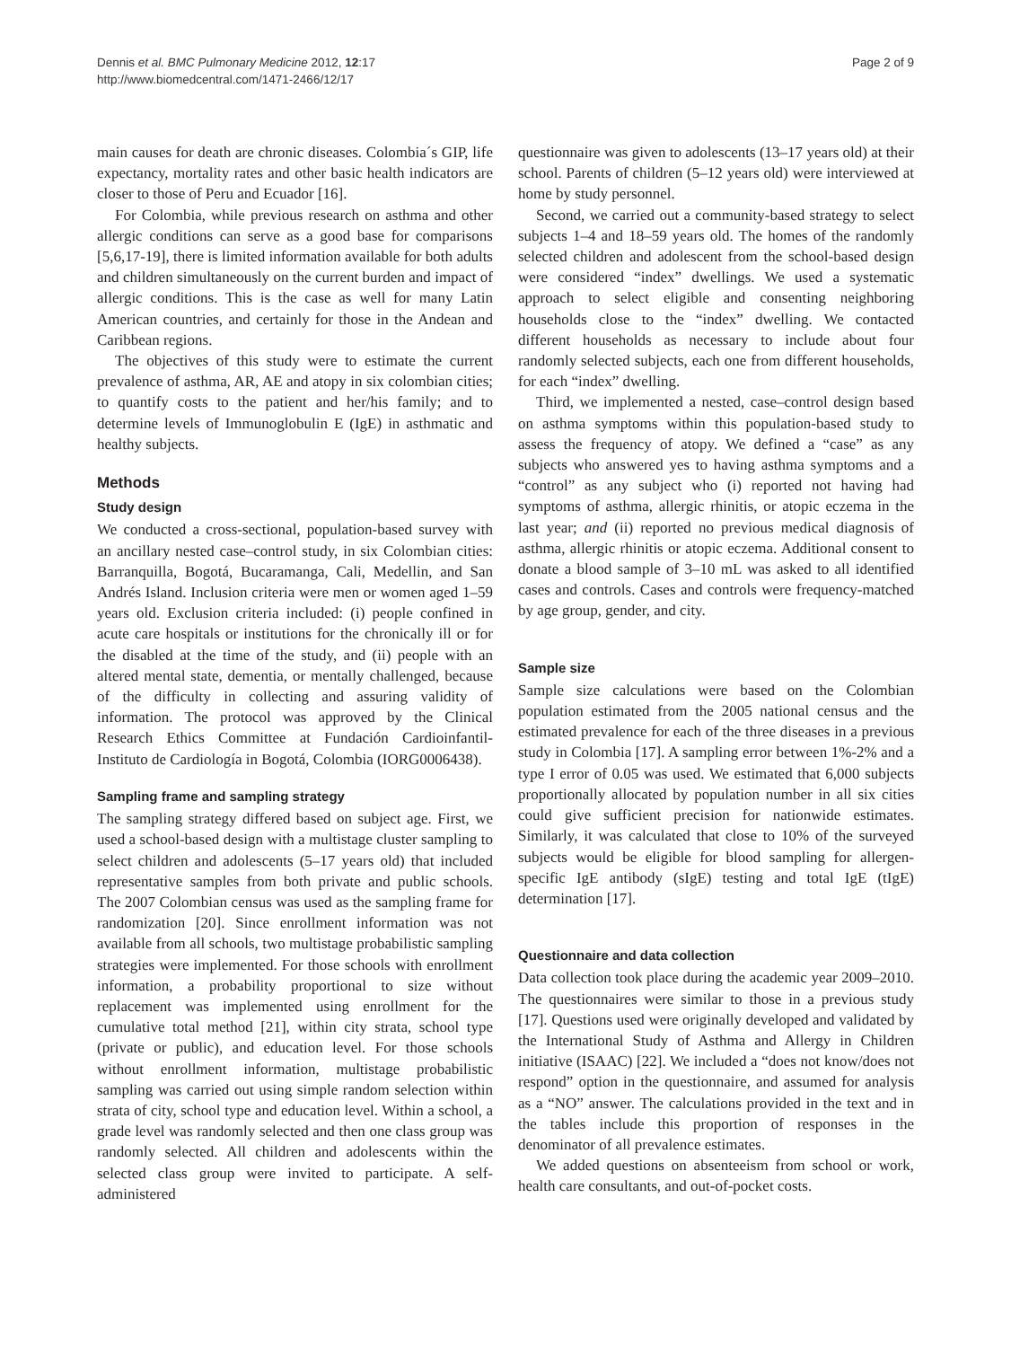Dennis et al. BMC Pulmonary Medicine 2012, 12:17
http://www.biomedcentral.com/1471-2466/12/17
Page 2 of 9
main causes for death are chronic diseases. Colombia´s GIP, life expectancy, mortality rates and other basic health indicators are closer to those of Peru and Ecuador [16].
For Colombia, while previous research on asthma and other allergic conditions can serve as a good base for comparisons [5,6,17-19], there is limited information available for both adults and children simultaneously on the current burden and impact of allergic conditions. This is the case as well for many Latin American countries, and certainly for those in the Andean and Caribbean regions.
The objectives of this study were to estimate the current prevalence of asthma, AR, AE and atopy in six colombian cities; to quantify costs to the patient and her/his family; and to determine levels of Immunoglobulin E (IgE) in asthmatic and healthy subjects.
Methods
Study design
We conducted a cross-sectional, population-based survey with an ancillary nested case–control study, in six Colombian cities: Barranquilla, Bogotá, Bucaramanga, Cali, Medellin, and San Andrés Island. Inclusion criteria were men or women aged 1–59 years old. Exclusion criteria included: (i) people confined in acute care hospitals or institutions for the chronically ill or for the disabled at the time of the study, and (ii) people with an altered mental state, dementia, or mentally challenged, because of the difficulty in collecting and assuring validity of information. The protocol was approved by the Clinical Research Ethics Committee at Fundación Cardioinfantil-Instituto de Cardiología in Bogotá, Colombia (IORG0006438).
Sampling frame and sampling strategy
The sampling strategy differed based on subject age. First, we used a school-based design with a multistage cluster sampling to select children and adolescents (5–17 years old) that included representative samples from both private and public schools. The 2007 Colombian census was used as the sampling frame for randomization [20]. Since enrollment information was not available from all schools, two multistage probabilistic sampling strategies were implemented. For those schools with enrollment information, a probability proportional to size without replacement was implemented using enrollment for the cumulative total method [21], within city strata, school type (private or public), and education level. For those schools without enrollment information, multistage probabilistic sampling was carried out using simple random selection within strata of city, school type and education level. Within a school, a grade level was randomly selected and then one class group was randomly selected. All children and adolescents within the selected class group were invited to participate. A self-administered
questionnaire was given to adolescents (13–17 years old) at their school. Parents of children (5–12 years old) were interviewed at home by study personnel.
Second, we carried out a community-based strategy to select subjects 1–4 and 18–59 years old. The homes of the randomly selected children and adolescent from the school-based design were considered “index” dwellings. We used a systematic approach to select eligible and consenting neighboring households close to the “index” dwelling. We contacted different households as necessary to include about four randomly selected subjects, each one from different households, for each “index” dwelling.
Third, we implemented a nested, case–control design based on asthma symptoms within this population-based study to assess the frequency of atopy. We defined a “case” as any subjects who answered yes to having asthma symptoms and a “control” as any subject who (i) reported not having had symptoms of asthma, allergic rhinitis, or atopic eczema in the last year; and (ii) reported no previous medical diagnosis of asthma, allergic rhinitis or atopic eczema. Additional consent to donate a blood sample of 3–10 mL was asked to all identified cases and controls. Cases and controls were frequency-matched by age group, gender, and city.
Sample size
Sample size calculations were based on the Colombian population estimated from the 2005 national census and the estimated prevalence for each of the three diseases in a previous study in Colombia [17]. A sampling error between 1%-2% and a type I error of 0.05 was used. We estimated that 6,000 subjects proportionally allocated by population number in all six cities could give sufficient precision for nationwide estimates. Similarly, it was calculated that close to 10% of the surveyed subjects would be eligible for blood sampling for allergen-specific IgE antibody (sIgE) testing and total IgE (tIgE) determination [17].
Questionnaire and data collection
Data collection took place during the academic year 2009–2010. The questionnaires were similar to those in a previous study [17]. Questions used were originally developed and validated by the International Study of Asthma and Allergy in Children initiative (ISAAC) [22]. We included a “does not know/does not respond” option in the questionnaire, and assumed for analysis as a “NO” answer. The calculations provided in the text and in the tables include this proportion of responses in the denominator of all prevalence estimates.
We added questions on absenteeism from school or work, health care consultants, and out-of-pocket costs.